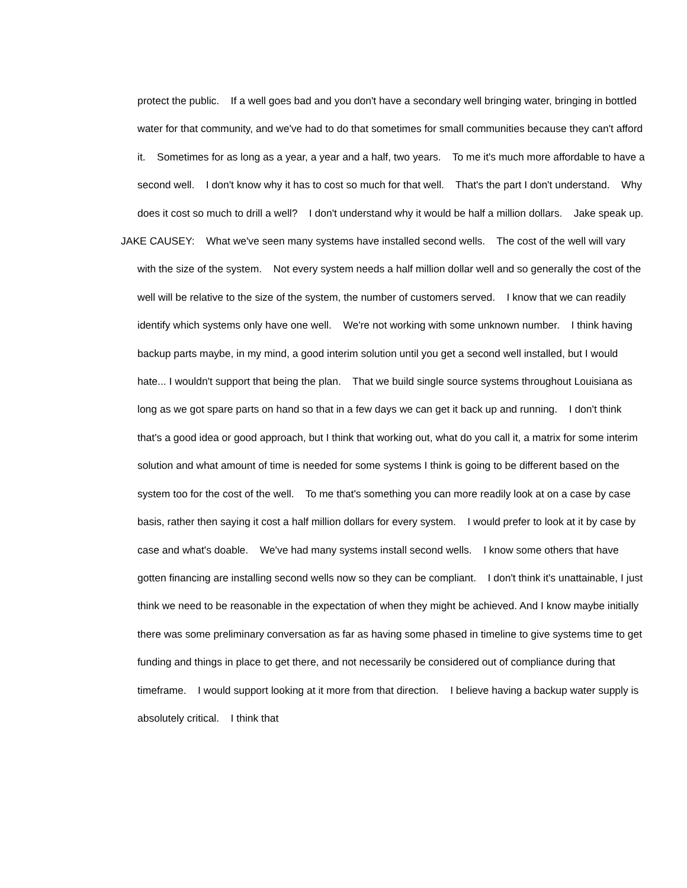protect the public. If a well goes bad and you don't have a secondary well bringing water, bringing in bottled water for that community, and we've had to do that sometimes for small communities because they can't afford it. Sometimes for as long as a year, a year and a half, two years. To me it's much more affordable to have a second well. I don't know why it has to cost so much for that well. That's the part I don't understand. Why does it cost so much to drill a well? I don't understand why it would be half a million dollars. Jake speak up.
JAKE CAUSEY: What we've seen many systems have installed second wells. The cost of the well will vary with the size of the system. Not every system needs a half million dollar well and so generally the cost of the well will be relative to the size of the system, the number of customers served. I know that we can readily identify which systems only have one well. We're not working with some unknown number. I think having backup parts maybe, in my mind, a good interim solution until you get a second well installed, but I would hate... I wouldn't support that being the plan. That we build single source systems throughout Louisiana as long as we got spare parts on hand so that in a few days we can get it back up and running. I don't think that's a good idea or good approach, but I think that working out, what do you call it, a matrix for some interim solution and what amount of time is needed for some systems I think is going to be different based on the system too for the cost of the well. To me that's something you can more readily look at on a case by case basis, rather then saying it cost a half million dollars for every system. I would prefer to look at it by case by case and what's doable. We've had many systems install second wells. I know some others that have gotten financing are installing second wells now so they can be compliant. I don't think it's unattainable, I just think we need to be reasonable in the expectation of when they might be achieved. And I know maybe initially there was some preliminary conversation as far as having some phased in timeline to give systems time to get funding and things in place to get there, and not necessarily be considered out of compliance during that timeframe. I would support looking at it more from that direction. I believe having a backup water supply is absolutely critical. I think that